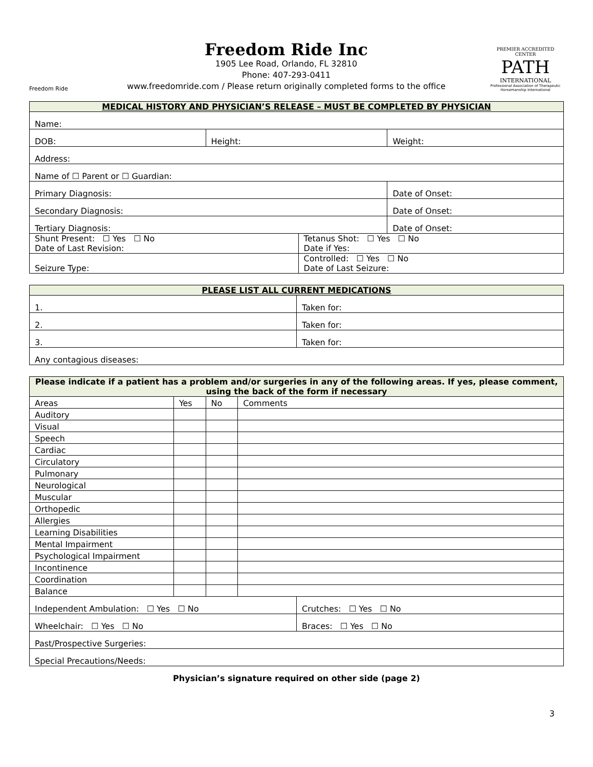Freedom Ride
Freedom Ride Inc
1905 Lee Road, Orlando, FL 32810
Phone: 407-293-0411
www.freedomride.com / Please return originally completed forms to the office
PREMIER ACCREDITED CENTER
PATH
INTERNATIONAL
Professional Association of Therapeutic Horsemanship International
| MEDICAL HISTORY AND PHYSICIAN’S RELEASE – MUST BE COMPLETED BY PHYSICIAN | | | |
| --- | --- | --- | --- |
| Name: | | | |
| DOB: | Height: | | Weight: |
| Address: | | | |
| Name of ☐ Parent or ☐ Guardian: | | | |
| Primary Diagnosis: | | | Date of Onset: |
| Secondary Diagnosis: | | | Date of Onset: |
| Tertiary Diagnosis: | | | Date of Onset: |
| Shunt Present: ☐ Yes ☐ No Date of Last Revision: | | Tetanus Shot: ☐ Yes ☐ No Date if Yes: | |
| Seizure Type: | | Controlled: ☐ Yes ☐ No Date of Last Seizure: | |
| PLEASE LIST ALL CURRENT MEDICATIONS | |
| --- | --- |
| 1. | Taken for: |
| 2. | Taken for: |
| 3. | Taken for: |
| Any contagious diseases: | |
| Please indicate if a patient has a problem and/or surgeries in any of the following areas. If yes, please comment, using the back of the form if necessary | | | | |
| --- | --- | --- | --- | --- |
| Areas | Yes | No | Comments | |
| Auditory | | | | |
| Visual | | | | |
| Speech | | | | |
| Cardiac | | | | |
| Circulatory | | | | |
| Pulmonary | | | | |
| Neurological | | | | |
| Muscular | | | | |
| Orthopedic | | | | |
| Allergies | | | | |
| Learning Disabilities | | | | |
| Mental Impairment | | | | |
| Psychological Impairment | | | | |
| Incontinence | | | | |
| Coordination | | | | |
| Balance | | | | |
| Independent Ambulation: ☐ Yes ☐ No | | | | Crutches: ☐ Yes ☐ No |
| Wheelchair: ☐ Yes ☐ No | | | | Braces: ☐ Yes ☐ No |
| Past/Prospective Surgeries: | | | | |
| Special Precautions/Needs: | | | | |
Physician’s signature required on other side (page 2)
3